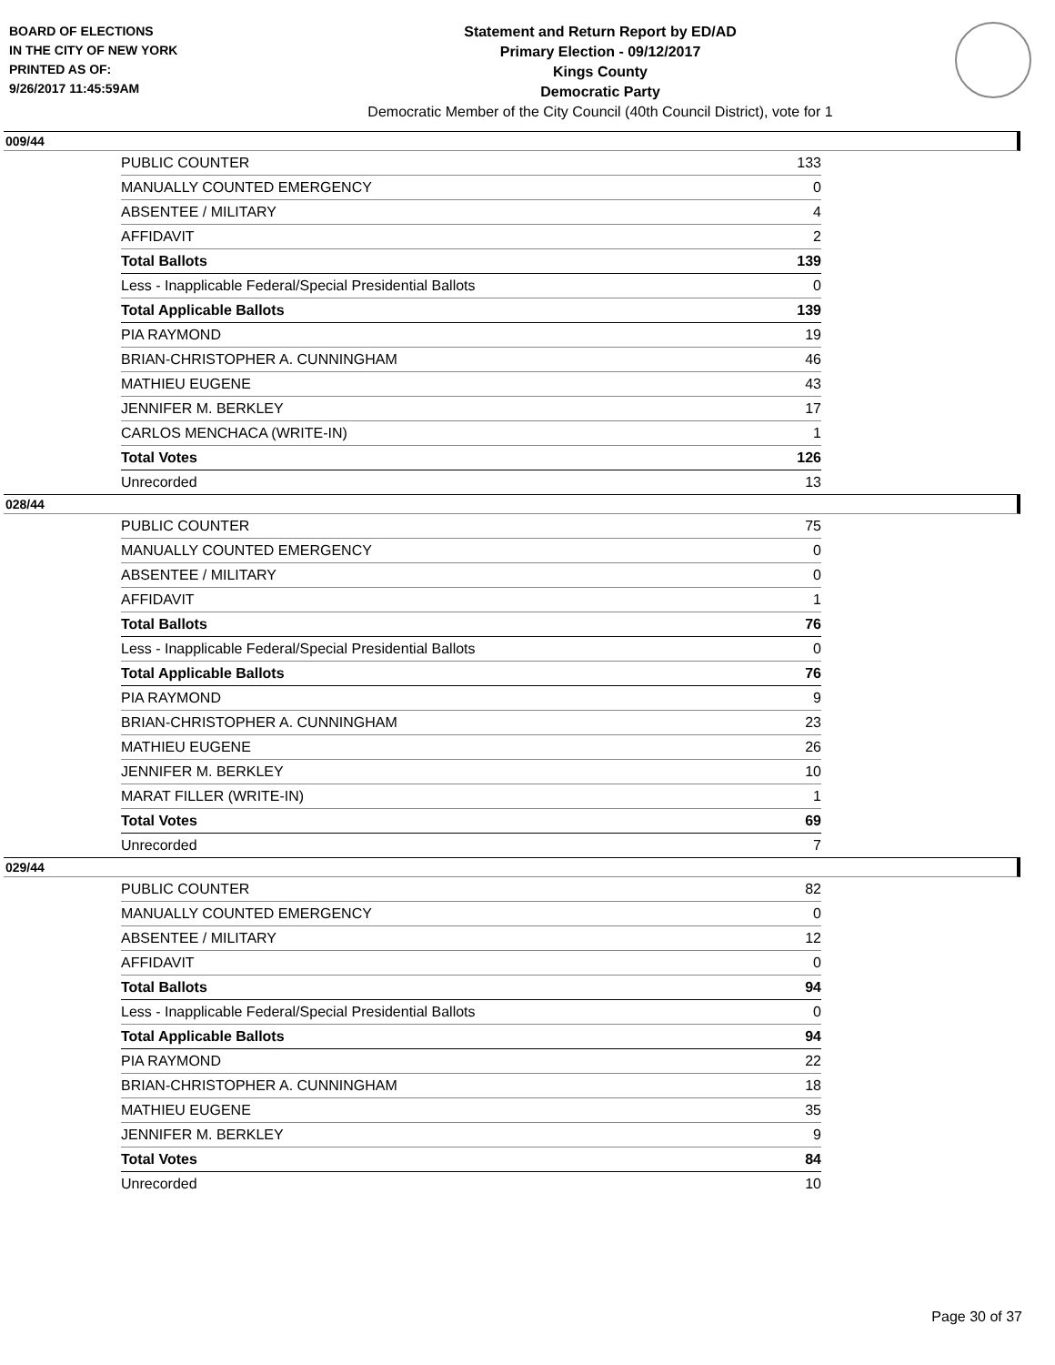BOARD OF ELECTIONS
IN THE CITY OF NEW YORK
PRINTED AS OF:
9/26/2017 11:45:59AM
Statement and Return Report by ED/AD
Primary Election - 09/12/2017
Kings County
Democratic Party
Democratic Member of the City Council (40th Council District), vote for 1
009/44
| PUBLIC COUNTER | 133 |
| MANUALLY COUNTED EMERGENCY | 0 |
| ABSENTEE / MILITARY | 4 |
| AFFIDAVIT | 2 |
| Total Ballots | 139 |
| Less - Inapplicable Federal/Special Presidential Ballots | 0 |
| Total Applicable Ballots | 139 |
| PIA RAYMOND | 19 |
| BRIAN-CHRISTOPHER A. CUNNINGHAM | 46 |
| MATHIEU EUGENE | 43 |
| JENNIFER M. BERKLEY | 17 |
| CARLOS MENCHACA (WRITE-IN) | 1 |
| Total Votes | 126 |
| Unrecorded | 13 |
028/44
| PUBLIC COUNTER | 75 |
| MANUALLY COUNTED EMERGENCY | 0 |
| ABSENTEE / MILITARY | 0 |
| AFFIDAVIT | 1 |
| Total Ballots | 76 |
| Less - Inapplicable Federal/Special Presidential Ballots | 0 |
| Total Applicable Ballots | 76 |
| PIA RAYMOND | 9 |
| BRIAN-CHRISTOPHER A. CUNNINGHAM | 23 |
| MATHIEU EUGENE | 26 |
| JENNIFER M. BERKLEY | 10 |
| MARAT FILLER (WRITE-IN) | 1 |
| Total Votes | 69 |
| Unrecorded | 7 |
029/44
| PUBLIC COUNTER | 82 |
| MANUALLY COUNTED EMERGENCY | 0 |
| ABSENTEE / MILITARY | 12 |
| AFFIDAVIT | 0 |
| Total Ballots | 94 |
| Less - Inapplicable Federal/Special Presidential Ballots | 0 |
| Total Applicable Ballots | 94 |
| PIA RAYMOND | 22 |
| BRIAN-CHRISTOPHER A. CUNNINGHAM | 18 |
| MATHIEU EUGENE | 35 |
| JENNIFER M. BERKLEY | 9 |
| Total Votes | 84 |
| Unrecorded | 10 |
Page 30 of 37